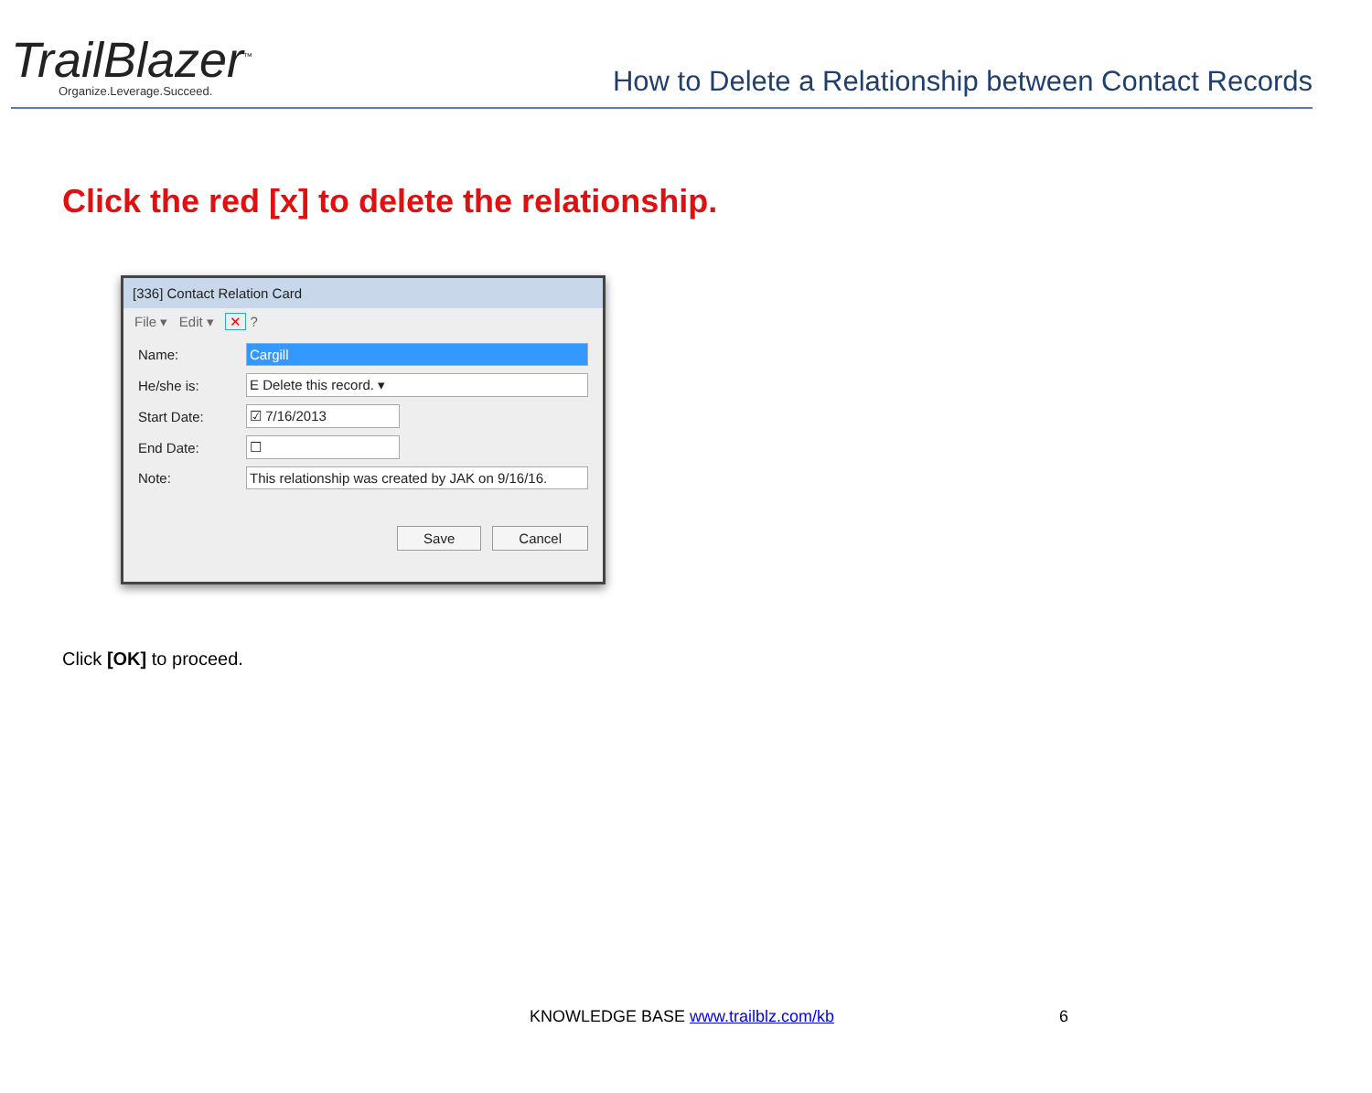TrailBlazer<sup>™</sup>
Organize.Leverage.Succeed.
How to Delete a Relationship between Contact Records
Click the red [x] to delete the relationship.
[336] Contact Relation Card
File ▾ Edit ▾ ✕ ?
Name: Cargill
He/she is: E Delete this record. ▾
Start Date: ☑ 7/16/2013
End Date: ☐
Note: This relationship was created by JAK on 9/16/16.
Save Cancel
Click [OK] to proceed.
KNOWLEDGE BASE www.trailblz.com/kb
6